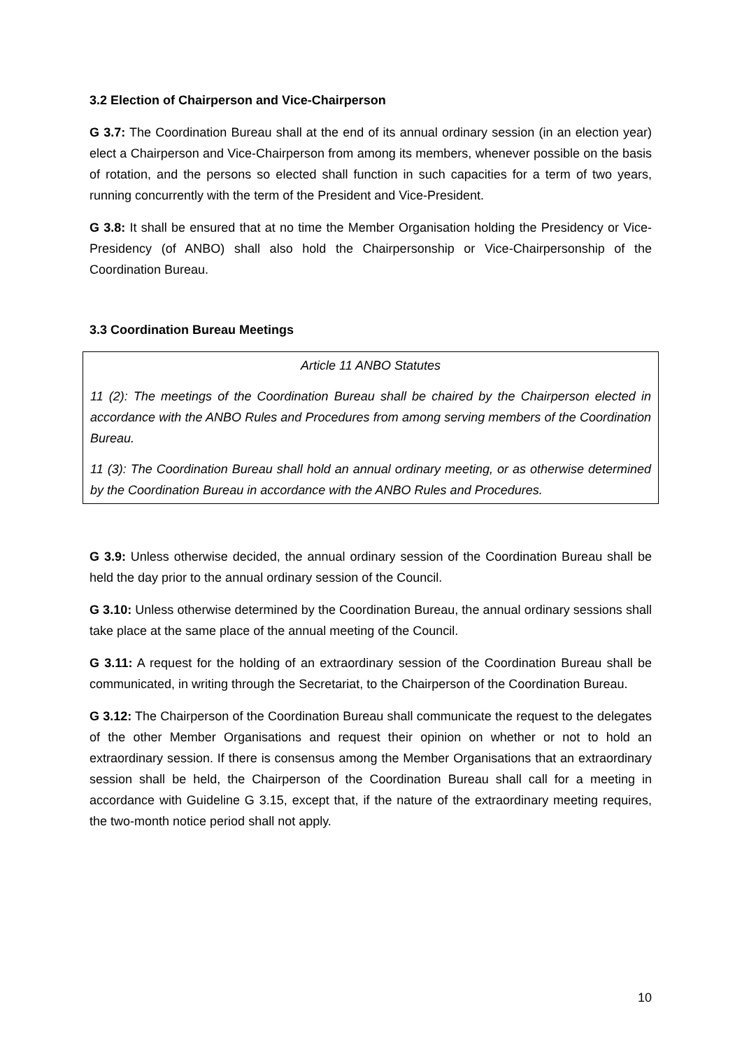3.2 Election of Chairperson and Vice-Chairperson
G 3.7: The Coordination Bureau shall at the end of its annual ordinary session (in an election year) elect a Chairperson and Vice-Chairperson from among its members, whenever possible on the basis of rotation, and the persons so elected shall function in such capacities for a term of two years, running concurrently with the term of the President and Vice-President.
G 3.8: It shall be ensured that at no time the Member Organisation holding the Presidency or Vice-Presidency (of ANBO) shall also hold the Chairpersonship or Vice-Chairpersonship of the Coordination Bureau.
3.3 Coordination Bureau Meetings
Article 11 ANBO Statutes
11 (2): The meetings of the Coordination Bureau shall be chaired by the Chairperson elected in accordance with the ANBO Rules and Procedures from among serving members of the Coordination Bureau.
11 (3): The Coordination Bureau shall hold an annual ordinary meeting, or as otherwise determined by the Coordination Bureau in accordance with the ANBO Rules and Procedures.
G 3.9: Unless otherwise decided, the annual ordinary session of the Coordination Bureau shall be held the day prior to the annual ordinary session of the Council.
G 3.10: Unless otherwise determined by the Coordination Bureau, the annual ordinary sessions shall take place at the same place of the annual meeting of the Council.
G 3.11: A request for the holding of an extraordinary session of the Coordination Bureau shall be communicated, in writing through the Secretariat, to the Chairperson of the Coordination Bureau.
G 3.12: The Chairperson of the Coordination Bureau shall communicate the request to the delegates of the other Member Organisations and request their opinion on whether or not to hold an extraordinary session. If there is consensus among the Member Organisations that an extraordinary session shall be held, the Chairperson of the Coordination Bureau shall call for a meeting in accordance with Guideline G 3.15, except that, if the nature of the extraordinary meeting requires, the two-month notice period shall not apply.
10